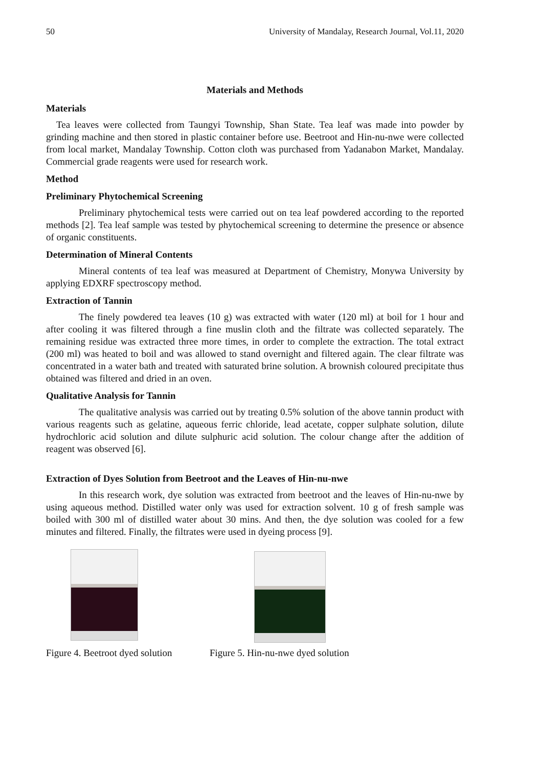50 University of Mandalay, Research Journal, Vol.11, 2020
Materials and Methods
Materials
Tea leaves were collected from Taungyi Township, Shan State. Tea leaf was made into powder by grinding machine and then stored in plastic container before use. Beetroot and Hin-nu-nwe were collected from local market, Mandalay Township. Cotton cloth was purchased from Yadanabon Market, Mandalay. Commercial grade reagents were used for research work.
Method
Preliminary Phytochemical Screening
Preliminary phytochemical tests were carried out on tea leaf powdered according to the reported methods [2]. Tea leaf sample was tested by phytochemical screening to determine the presence or absence of organic constituents.
Determination of Mineral Contents
Mineral contents of tea leaf was measured at Department of Chemistry, Monywa University by applying EDXRF spectroscopy method.
Extraction of Tannin
The finely powdered tea leaves (10 g) was extracted with water (120 ml) at boil for 1 hour and after cooling it was filtered through a fine muslin cloth and the filtrate was collected separately. The remaining residue was extracted three more times, in order to complete the extraction. The total extract (200 ml) was heated to boil and was allowed to stand overnight and filtered again. The clear filtrate was concentrated in a water bath and treated with saturated brine solution. A brownish coloured precipitate thus obtained was filtered and dried in an oven.
Qualitative Analysis for Tannin
The qualitative analysis was carried out by treating 0.5% solution of the above tannin product with various reagents such as gelatine, aqueous ferric chloride, lead acetate, copper sulphate solution, dilute hydrochloric acid solution and dilute sulphuric acid solution. The colour change after the addition of reagent was observed [6].
Extraction of Dyes Solution from Beetroot and the Leaves of Hin-nu-nwe
In this research work, dye solution was extracted from beetroot and the leaves of Hin-nu-nwe by using aqueous method. Distilled water only was used for extraction solvent. 10 g of fresh sample was boiled with 300 ml of distilled water about 30 mins. And then, the dye solution was cooled for a few minutes and filtered. Finally, the filtrates were used in dyeing process [9].
Figure 4. Beetroot dyed solution
Figure 5. Hin-nu-nwe dyed solution